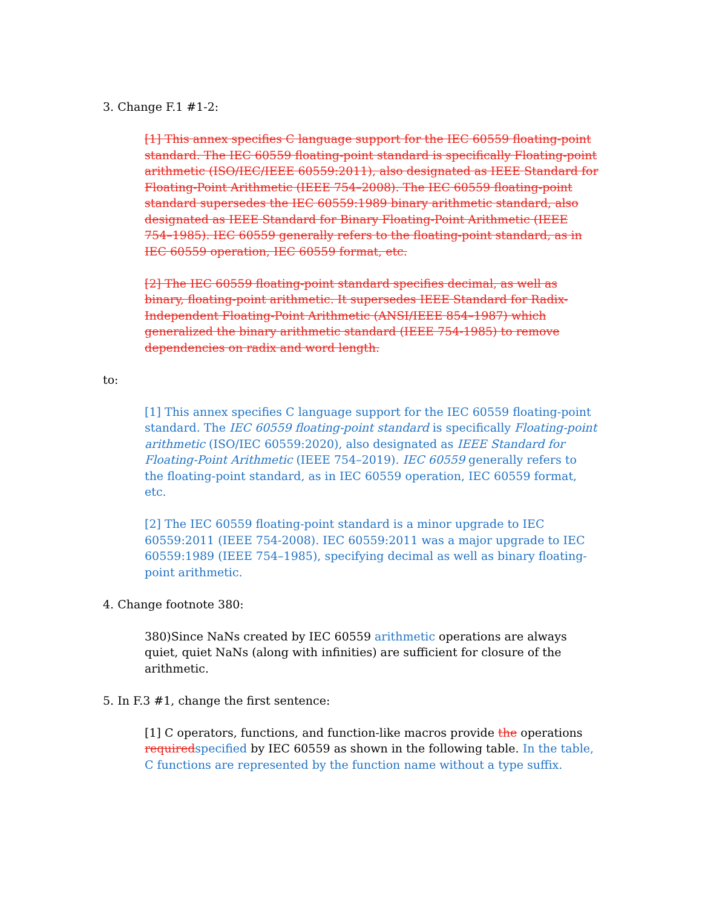3. Change F.1 #1-2:
[1] This annex specifies C language support for the IEC 60559 floating-point standard. The IEC 60559 floating-point standard is specifically Floating-point arithmetic (ISO/IEC/IEEE 60559:2011), also designated as IEEE Standard for Floating-Point Arithmetic (IEEE 754–2008). The IEC 60559 floating-point standard supersedes the IEC 60559:1989 binary arithmetic standard, also designated as IEEE Standard for Binary Floating-Point Arithmetic (IEEE 754–1985). IEC 60559 generally refers to the floating-point standard, as in IEC 60559 operation, IEC 60559 format, etc.
[2] The IEC 60559 floating-point standard specifies decimal, as well as binary, floating-point arithmetic. It supersedes IEEE Standard for Radix-Independent Floating-Point Arithmetic (ANSI/IEEE 854–1987) which generalized the binary arithmetic standard (IEEE 754-1985) to remove dependencies on radix and word length.
to:
[1] This annex specifies C language support for the IEC 60559 floating-point standard. The IEC 60559 floating-point standard is specifically Floating-point arithmetic (ISO/IEC 60559:2020), also designated as IEEE Standard for Floating-Point Arithmetic (IEEE 754–2019). IEC 60559 generally refers to the floating-point standard, as in IEC 60559 operation, IEC 60559 format, etc.
[2] The IEC 60559 floating-point standard is a minor upgrade to IEC 60559:2011 (IEEE 754-2008). IEC 60559:2011 was a major upgrade to IEC 60559:1989 (IEEE 754–1985), specifying decimal as well as binary floating-point arithmetic.
4. Change footnote 380:
380)Since NaNs created by IEC 60559 arithmetic operations are always quiet, quiet NaNs (along with infinities) are sufficient for closure of the arithmetic.
5. In F.3 #1, change the first sentence:
[1] C operators, functions, and function-like macros provide the operations required specified by IEC 60559 as shown in the following table. In the table, C functions are represented by the function name without a type suffix.